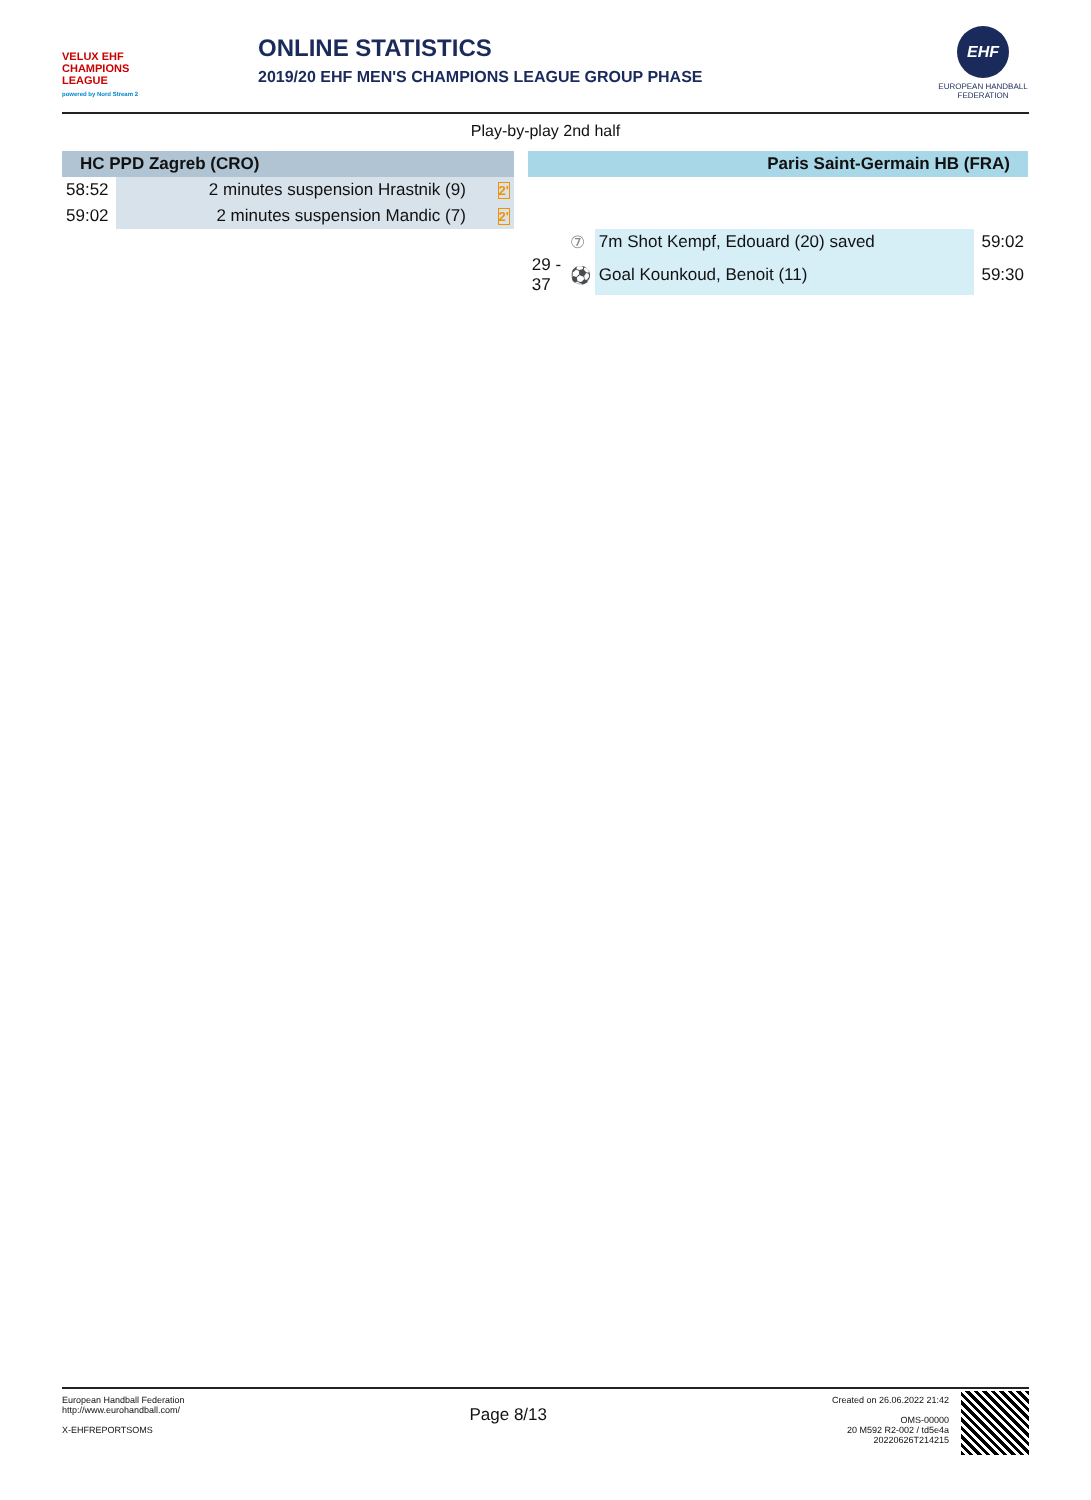VELUX EHF CHAMPIONS LEAGUE
powered by Nord Stream 2
ONLINE STATISTICS
2019/20 EHF MEN'S CHAMPIONS LEAGUE GROUP PHASE
EHF
EUROPEAN HANDBALL FEDERATION
Play-by-play 2nd half
| HC PPD Zagreb (CRO) | | | | Paris Saint-Germain HB (FRA) | | | |
| --- | --- | --- | --- | --- | --- | --- | --- |
| 58:52 | 2 minutes suspension Hrastnik (9) | 2' | | | | | |
| 59:02 | 2 minutes suspension Mandic (7) | 2' | | | | | |
| | | | | | ⑦ | 7m Shot Kempf, Edouard (20) saved | 59:02 |
| | | | | 29 - 37 | ⚽ | Goal Kounkoud, Benoit (11) | 59:30 |
European Handball Federation
http://www.eurohandball.com/
X-EHFREPORTSOMS
Created on 26.06.2022 21:42
OMS-00000
20 M592 R2-002 / td5e4a
20220626T214215
Page 8/13